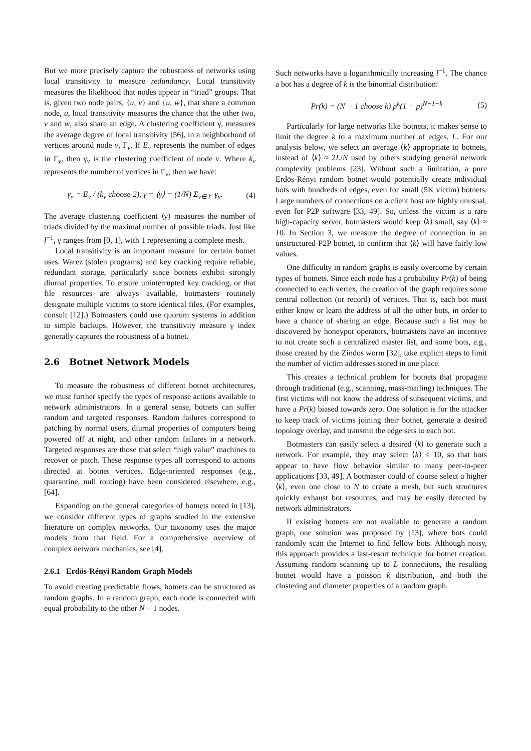But we more precisely capture the robustness of networks using local transitivity to measure redundancy. Local transitivity measures the likelihood that nodes appear in “triad” groups. That is, given two node pairs, {u, v} and {u, w}, that share a common node, u, local transitivity measures the chance that the other two, v and w, also share an edge. A clustering coefficient γ, measures the average degree of local transitivity [56], in a neighborhood of vertices around node v, Γ<sub>v</sub>. If E<sub>v</sub> represents the number of edges in Γ<sub>v</sub>, then γ<sub>v</sub> is the clustering coefficient of node v. Where k<sub>v</sub> represents the number of vertices in Γ<sub>v</sub>, then we have:
γ<sub>v</sub> = E<sub>v</sub> / (k<sub>v</sub> choose 2), γ = ⟨γ⟩ = (1/N) Σ<sub>v∈𝒱</sub> γ<sub>v</sub>. (4)
The average clustering coefficient ⟨γ⟩ measures the number of triads divided by the maximal number of possible triads. Just like l<sup>−1</sup>, γ ranges from [0, 1], with 1 representing a complete mesh.
Local transitivity is an important measure for certain botnet uses. Warez (stolen programs) and key cracking require reliable, redundant storage, particularly since botnets exhibit strongly diurnal properties. To ensure uninterrupted key cracking, or that file resources are always available, botmasters routinely designate multiple victims to store identical files. (For examples, consult [12].) Botmasters could use quorum systems in addition to simple backups. However, the transitivity measure γ index generally captures the robustness of a botnet.
2.6 Botnet Network Models
To measure the robustness of different botnet architectures, we must further specify the types of response actions available to network administrators. In a general sense, botnets can suffer random and targeted responses. Random failures correspond to patching by normal users, diurnal properties of computers being powered off at night, and other random failures in a network. Targeted responses are those that select “high value” machines to recover or patch. These response types all correspond to actions directed at botnet vertices. Edge-oriented responses (e.g., quarantine, null routing) have been considered elsewhere, e.g., [64].
Expanding on the general categories of botnets noted in [13], we consider different types of graphs studied in the extensive literature on complex networks. Our taxonomy uses the major models from that field. For a comprehensive overview of complex network mechanics, see [4].
2.6.1 Erdös-Rényi Random Graph Models
To avoid creating predictable flows, botnets can be structured as random graphs. In a random graph, each node is connected with equal probability to the other N − 1 nodes.
Such networks have a logarithmically increasing l<sup>−1</sup>. The chance a bot has a degree of k is the binomial distribution:
Pr(k) = (N − 1 choose k) p<sup>k</sup>(1 − p)<sup>N−1−k</sup> (5)
Particularly for large networks like botnets, it makes sense to limit the degree k to a maximum number of edges, L. For our analysis below, we select an average ⟨k⟩ appropriate to botnets, instead of ⟨k⟩ ≈ 2L/N used by others studying general network complexity problems [23]. Without such a limitation, a pure Erdös-Rényi random botnet would potentially create individual bots with hundreds of edges, even for small (5K victim) botnets. Large numbers of connections on a client host are highly unusual, even for P2P software [33, 49]. So, unless the victim is a rare high-capacity server, botmasters would keep ⟨k⟩ small, say ⟨k⟩ ≈ 10. In Section 3, we measure the degree of connection in an unstructured P2P botnet, to confirm that ⟨k⟩ will have fairly low values.
One difficulty in random graphs is easily overcome by certain types of botnets. Since each node has a probability Pr(k) of being connected to each vertex, the creation of the graph requires some central collection (or record) of vertices. That is, each bot must either know or learn the address of all the other bots, in order to have a chance of sharing an edge. Because such a list may be discovered by honeypot operators, botmasters have an incentive to not create such a centralized master list, and some bots, e.g., those created by the Zindos worm [32], take explicit steps to limit the number of victim addresses stored in one place.
This creates a technical problem for botnets that propagate through traditional (e.g., scanning, mass-mailing) techniques. The first victims will not know the address of subsequent victims, and have a Pr(k) biased towards zero. One solution is for the attacker to keep track of victims joining their botnet, generate a desired topology overlay, and transmit the edge sets to each bot.
Botmasters can easily select a desired ⟨k⟩ to generate such a network. For example, they may select ⟨k⟩ ≤ 10, so that bots appear to have flow behavior similar to many peer-to-peer applications [33, 49]. A botmaster could of course select a higher ⟨k⟩, even one close to N to create a mesh, but such structures quickly exhaust bot resources, and may be easily detected by network administrators.
If existing botnets are not available to generate a random graph, one solution was proposed by [13], where bots could randomly scan the Internet to find fellow bots. Although noisy, this approach provides a last-resort technique for botnet creation. Assuming random scanning up to L connections, the resulting botnet would have a poisson k distribution, and both the clustering and diameter properties of a random graph.